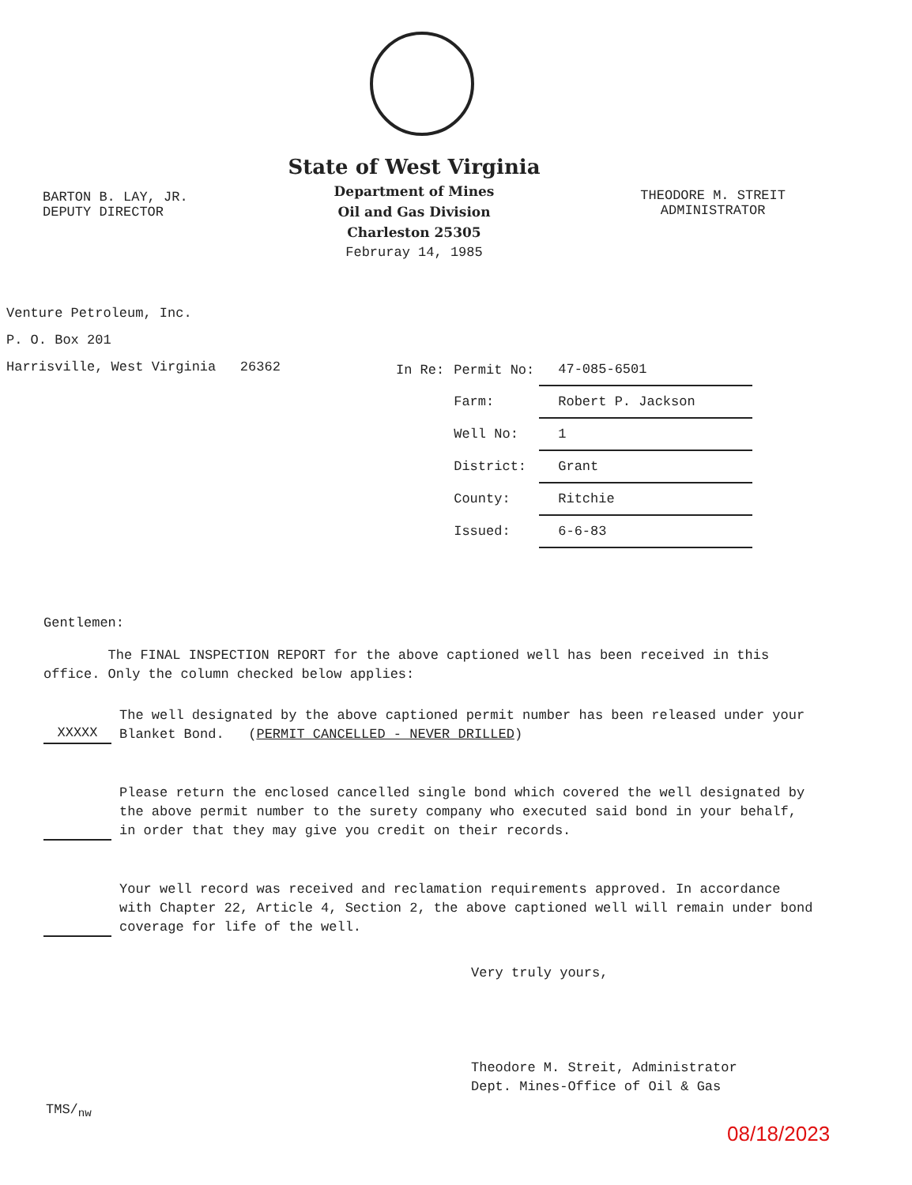BARTON B. LAY, JR.
DEPUTY DIRECTOR
State of West Virginia
Department of Mines
Oil and Gas Division
Charleston 25305
Februray 14, 1985
THEODORE M. STREIT
ADMINISTRATOR
Venture Petroleum, Inc.
P. O. Box 201
Harrisville, West Virginia 26362
| In Re: | Permit No: | 47-085-6501 |
| | Farm: | Robert P. Jackson |
| | Well No: | 1 |
| | District: | Grant |
| | County: | Ritchie |
| | Issued: | 6-6-83 |
Gentlemen:
The FINAL INSPECTION REPORT for the above captioned well has been received in this office. Only the column checked below applies:
XXXXX The well designated by the above captioned permit number has been released under your Blanket Bond. (PERMIT CANCELLED - NEVER DRILLED)
Please return the enclosed cancelled single bond which covered the well designated by the above permit number to the surety company who executed said bond in your behalf, in order that they may give you credit on their records.
Your well record was received and reclamation requirements approved. In accordance with Chapter 22, Article 4, Section 2, the above captioned well will remain under bond coverage for life of the well.
Very truly yours,
Theodore M. Streit, Administrator
Dept. Mines-Office of Oil & Gas
TMS/<sub>nw</sub>
08/18/2023